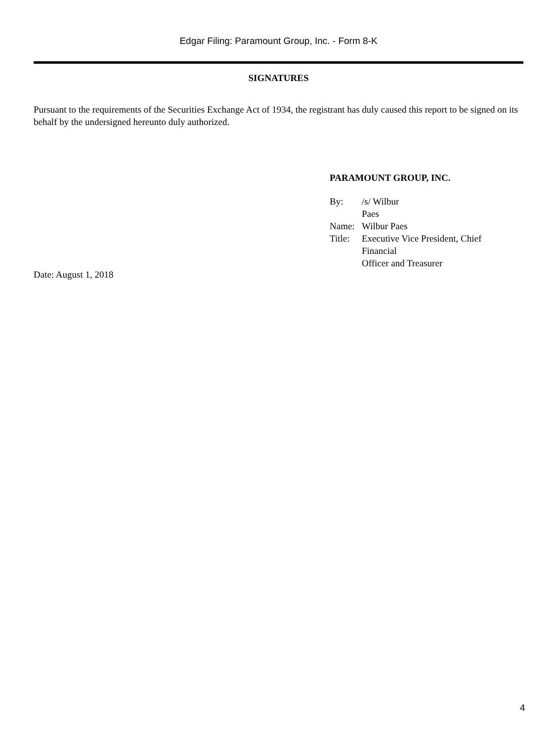Edgar Filing: Paramount Group, Inc. - Form 8-K
SIGNATURES
Pursuant to the requirements of the Securities Exchange Act of 1934, the registrant has duly caused this report to be signed on its behalf by the undersigned hereunto duly authorized.
PARAMOUNT GROUP, INC.
| By: | /s/ Wilbur Paes |
| Name: | Wilbur Paes |
| Title: | Executive Vice President, Chief Financial Officer and Treasurer |
Date: August 1, 2018
4